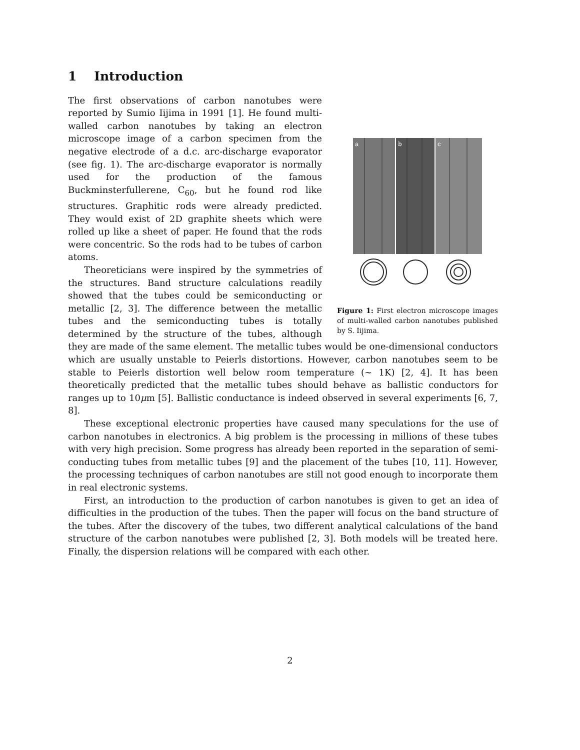1 Introduction
a
b
c
Figure 1: First electron microscope images of multi-walled carbon nanotubes published by S. Iijima.
The first observations of carbon nanotubes were reported by Sumio Iijima in 1991 [1]. He found multi-walled carbon nanotubes by taking an electron microscope image of a carbon specimen from the negative electrode of a d.c. arc-discharge evaporator (see fig. 1). The arc-discharge evaporator is normally used for the production of the famous Buckminsterfullerene, C<sub>60</sub>, but he found rod like structures. Graphitic rods were already predicted. They would exist of 2D graphite sheets which were rolled up like a sheet of paper. He found that the rods were concentric. So the rods had to be tubes of carbon atoms.
Theoreticians were inspired by the symmetries of the structures. Band structure calculations readily showed that the tubes could be semiconducting or metallic [2, 3]. The difference between the metallic tubes and the semiconducting tubes is totally determined by the structure of the tubes, although they are made of the same element. The metallic tubes would be one-dimensional conductors which are usually unstable to Peierls distortions. However, carbon nanotubes seem to be stable to Peierls distortion well below room temperature (∼ 1K) [2, 4]. It has been theoretically predicted that the metallic tubes should behave as ballistic conductors for ranges up to 10μm [5]. Ballistic conductance is indeed observed in several experiments [6, 7, 8].
These exceptional electronic properties have caused many speculations for the use of carbon nanotubes in electronics. A big problem is the processing in millions of these tubes with very high precision. Some progress has already been reported in the separation of semi-conducting tubes from metallic tubes [9] and the placement of the tubes [10, 11]. However, the processing techniques of carbon nanotubes are still not good enough to incorporate them in real electronic systems.
First, an introduction to the production of carbon nanotubes is given to get an idea of difficulties in the production of the tubes. Then the paper will focus on the band structure of the tubes. After the discovery of the tubes, two different analytical calculations of the band structure of the carbon nanotubes were published [2, 3]. Both models will be treated here. Finally, the dispersion relations will be compared with each other.
2